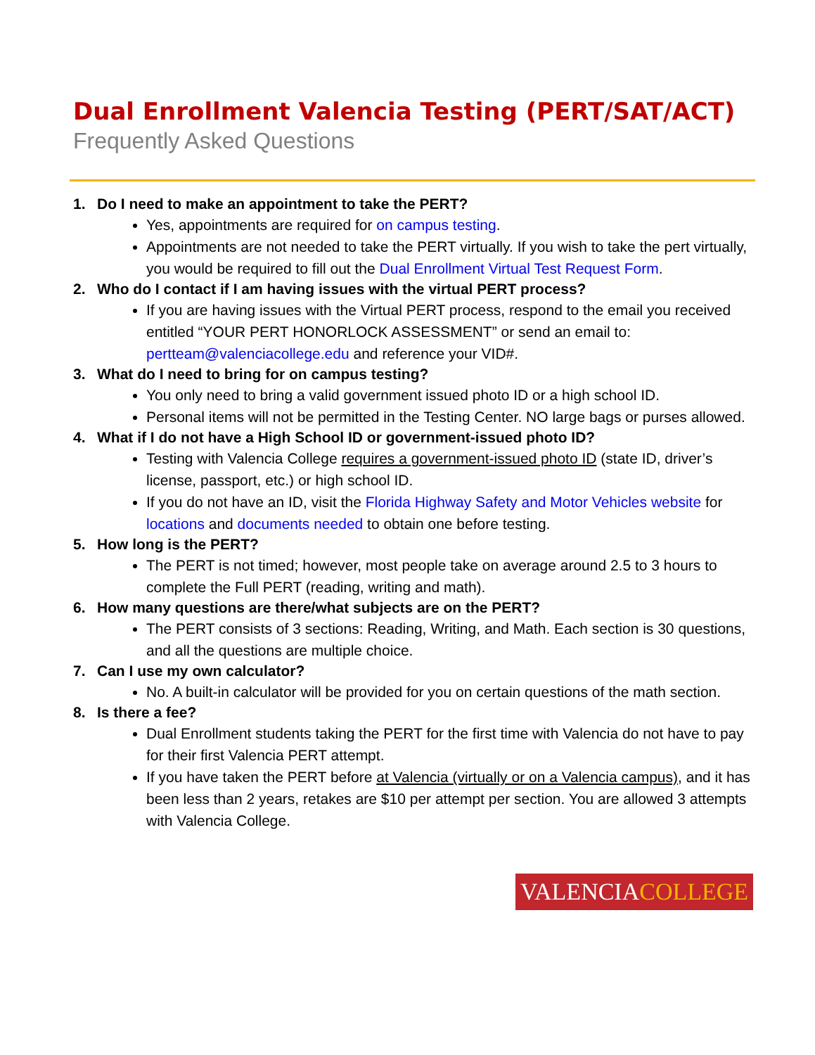Dual Enrollment Valencia Testing (PERT/SAT/ACT)
Frequently Asked Questions
1. Do I need to make an appointment to take the PERT?
Yes, appointments are required for on campus testing.
Appointments are not needed to take the PERT virtually. If you wish to take the pert virtually, you would be required to fill out the Dual Enrollment Virtual Test Request Form.
2. Who do I contact if I am having issues with the virtual PERT process?
If you are having issues with the Virtual PERT process, respond to the email you received entitled “YOUR PERT HONORLOCK ASSESSMENT” or send an email to: pertteam@valenciacollege.edu and reference your VID#.
3. What do I need to bring for on campus testing?
You only need to bring a valid government issued photo ID or a high school ID.
Personal items will not be permitted in the Testing Center. NO large bags or purses allowed.
4. What if I do not have a High School ID or government-issued photo ID?
Testing with Valencia College requires a government-issued photo ID (state ID, driver’s license, passport, etc.) or high school ID.
If you do not have an ID, visit the Florida Highway Safety and Motor Vehicles website for locations and documents needed to obtain one before testing.
5. How long is the PERT?
The PERT is not timed; however, most people take on average around 2.5 to 3 hours to complete the Full PERT (reading, writing and math).
6. How many questions are there/what subjects are on the PERT?
The PERT consists of 3 sections: Reading, Writing, and Math. Each section is 30 questions, and all the questions are multiple choice.
7. Can I use my own calculator?
No. A built-in calculator will be provided for you on certain questions of the math section.
8. Is there a fee?
Dual Enrollment students taking the PERT for the first time with Valencia do not have to pay for their first Valencia PERT attempt.
If you have taken the PERT before at Valencia (virtually or on a Valencia campus), and it has been less than 2 years, retakes are $10 per attempt per section. You are allowed 3 attempts with Valencia College.
VALENCIA COLLEGE